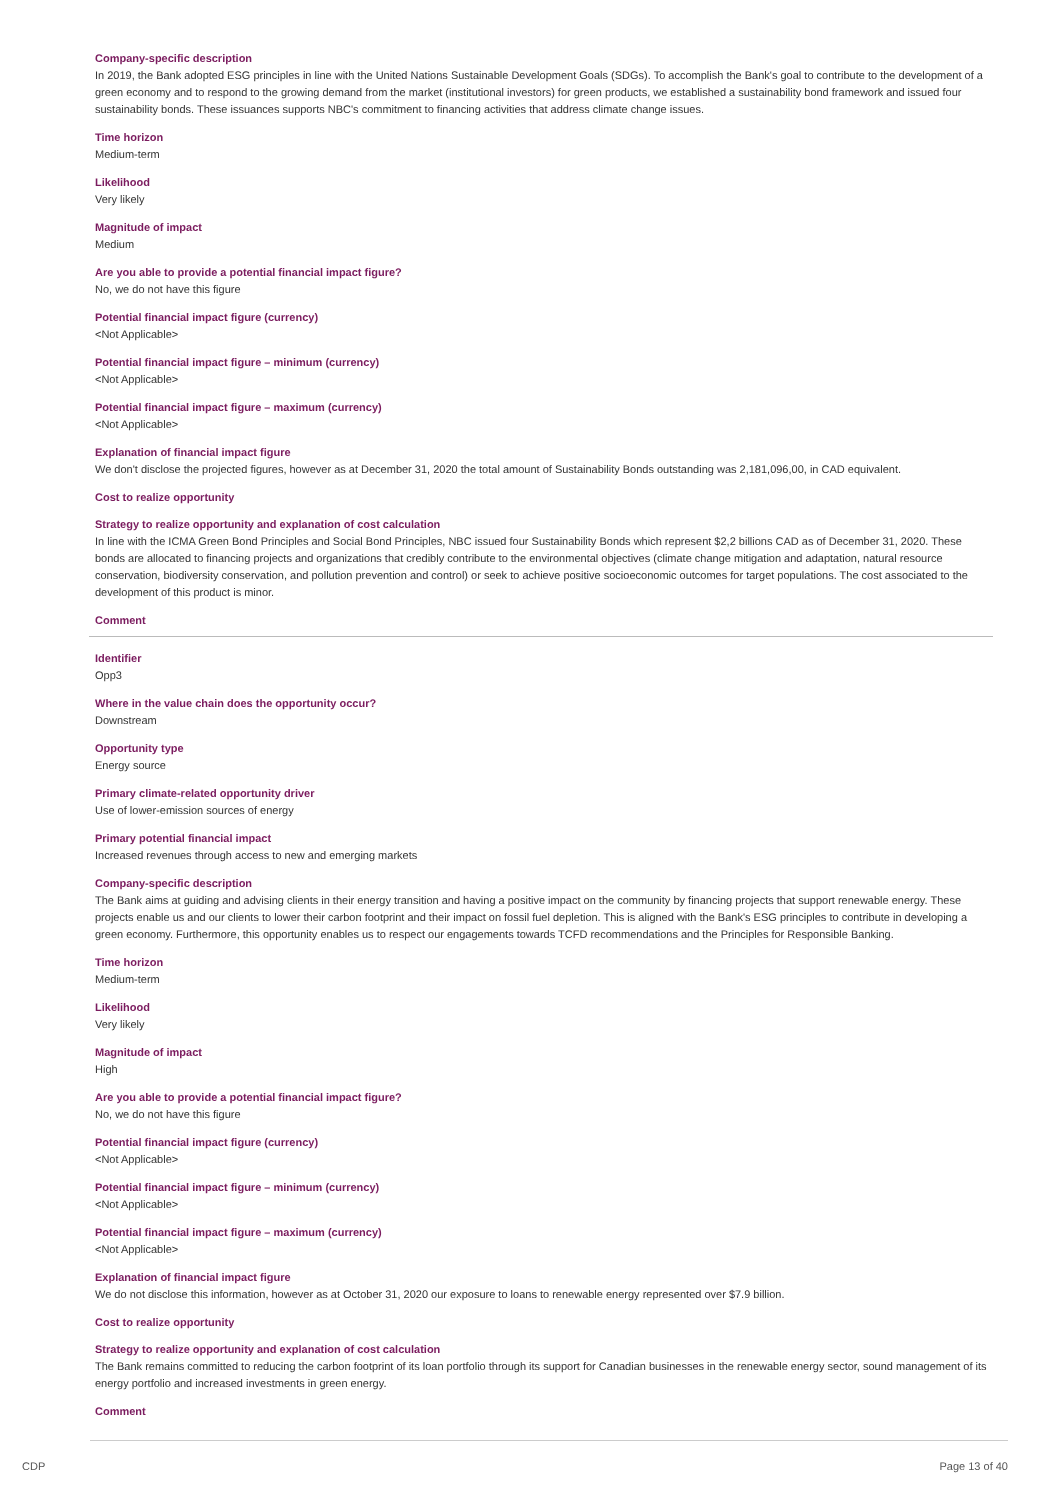Company-specific description
In 2019, the Bank adopted ESG principles in line with the United Nations Sustainable Development Goals (SDGs). To accomplish the Bank's goal to contribute to the development of a green economy and to respond to the growing demand from the market (institutional investors) for green products, we established a sustainability bond framework and issued four sustainability bonds. These issuances supports NBC's commitment to financing activities that address climate change issues.
Time horizon
Medium-term
Likelihood
Very likely
Magnitude of impact
Medium
Are you able to provide a potential financial impact figure?
No, we do not have this figure
Potential financial impact figure (currency)
<Not Applicable>
Potential financial impact figure – minimum (currency)
<Not Applicable>
Potential financial impact figure – maximum (currency)
<Not Applicable>
Explanation of financial impact figure
We don't disclose the projected figures, however as at December 31, 2020 the total amount of Sustainability Bonds outstanding was 2,181,096,00, in CAD equivalent.
Cost to realize opportunity
Strategy to realize opportunity and explanation of cost calculation
In line with the ICMA Green Bond Principles and Social Bond Principles, NBC issued four Sustainability Bonds which represent $2,2 billions CAD as of December 31, 2020. These bonds are allocated to financing projects and organizations that credibly contribute to the environmental objectives (climate change mitigation and adaptation, natural resource conservation, biodiversity conservation, and pollution prevention and control) or seek to achieve positive socioeconomic outcomes for target populations. The cost associated to the development of this product is minor.
Comment
Identifier
Opp3
Where in the value chain does the opportunity occur?
Downstream
Opportunity type
Energy source
Primary climate-related opportunity driver
Use of lower-emission sources of energy
Primary potential financial impact
Increased revenues through access to new and emerging markets
Company-specific description
The Bank aims at guiding and advising clients in their energy transition and having a positive impact on the community by financing projects that support renewable energy. These projects enable us and our clients to lower their carbon footprint and their impact on fossil fuel depletion. This is aligned with the Bank's ESG principles to contribute in developing a green economy. Furthermore, this opportunity enables us to respect our engagements towards TCFD recommendations and the Principles for Responsible Banking.
Time horizon
Medium-term
Likelihood
Very likely
Magnitude of impact
High
Are you able to provide a potential financial impact figure?
No, we do not have this figure
Potential financial impact figure (currency)
<Not Applicable>
Potential financial impact figure – minimum (currency)
<Not Applicable>
Potential financial impact figure – maximum (currency)
<Not Applicable>
Explanation of financial impact figure
We do not disclose this information, however as at October 31, 2020 our exposure to loans to renewable energy represented over $7.9 billion.
Cost to realize opportunity
Strategy to realize opportunity and explanation of cost calculation
The Bank remains committed to reducing the carbon footprint of its loan portfolio through its support for Canadian businesses in the renewable energy sector, sound management of its energy portfolio and increased investments in green energy.
Comment
CDP Page 13 of 40